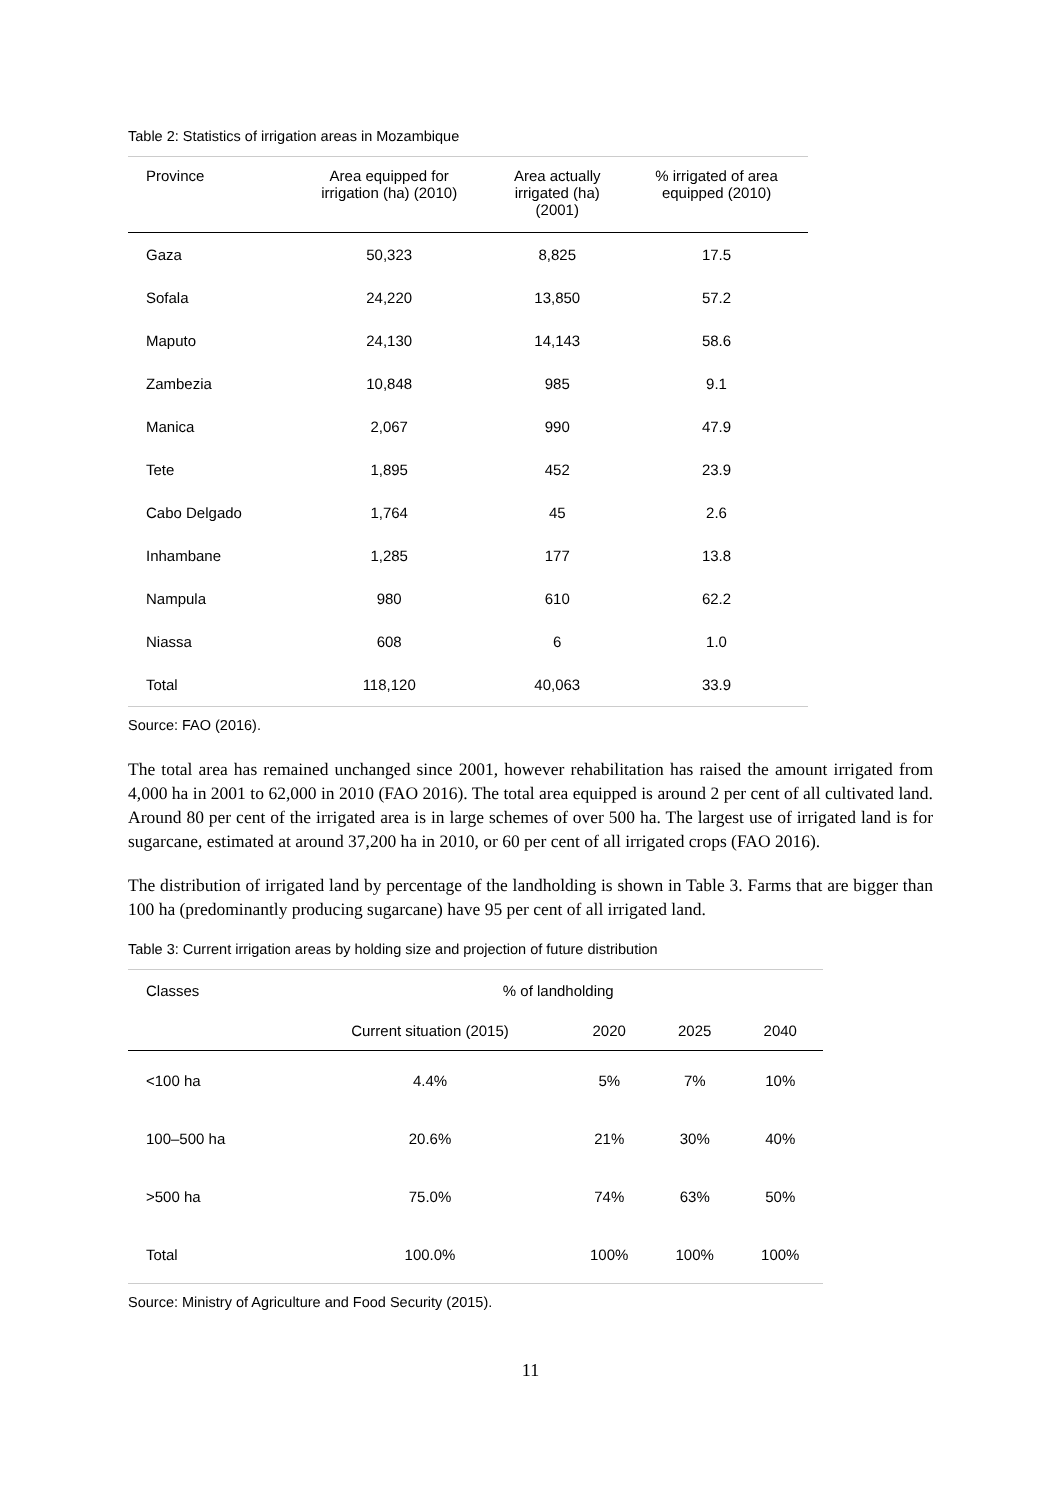Table 2: Statistics of irrigation areas in Mozambique
| Province | Area equipped for irrigation (ha) (2010) | Area actually irrigated (ha) (2001) | % irrigated of area equipped (2010) |
| --- | --- | --- | --- |
| Gaza | 50,323 | 8,825 | 17.5 |
| Sofala | 24,220 | 13,850 | 57.2 |
| Maputo | 24,130 | 14,143 | 58.6 |
| Zambezia | 10,848 | 985 | 9.1 |
| Manica | 2,067 | 990 | 47.9 |
| Tete | 1,895 | 452 | 23.9 |
| Cabo Delgado | 1,764 | 45 | 2.6 |
| Inhambane | 1,285 | 177 | 13.8 |
| Nampula | 980 | 610 | 62.2 |
| Niassa | 608 | 6 | 1.0 |
| Total | 118,120 | 40,063 | 33.9 |
Source: FAO (2016).
The total area has remained unchanged since 2001, however rehabilitation has raised the amount irrigated from 4,000 ha in 2001 to 62,000 in 2010 (FAO 2016). The total area equipped is around 2 per cent of all cultivated land. Around 80 per cent of the irrigated area is in large schemes of over 500 ha. The largest use of irrigated land is for sugarcane, estimated at around 37,200 ha in 2010, or 60 per cent of all irrigated crops (FAO 2016).
The distribution of irrigated land by percentage of the landholding is shown in Table 3. Farms that are bigger than 100 ha (predominantly producing sugarcane) have 95 per cent of all irrigated land.
Table 3: Current irrigation areas by holding size and projection of future distribution
| Classes | % of landholding | | | |
| --- | --- | --- | --- | --- |
| | Current situation (2015) | 2020 | 2025 | 2040 |
| <100 ha | 4.4% | 5% | 7% | 10% |
| 100–500 ha | 20.6% | 21% | 30% | 40% |
| >500 ha | 75.0% | 74% | 63% | 50% |
| Total | 100.0% | 100% | 100% | 100% |
Source: Ministry of Agriculture and Food Security (2015).
11